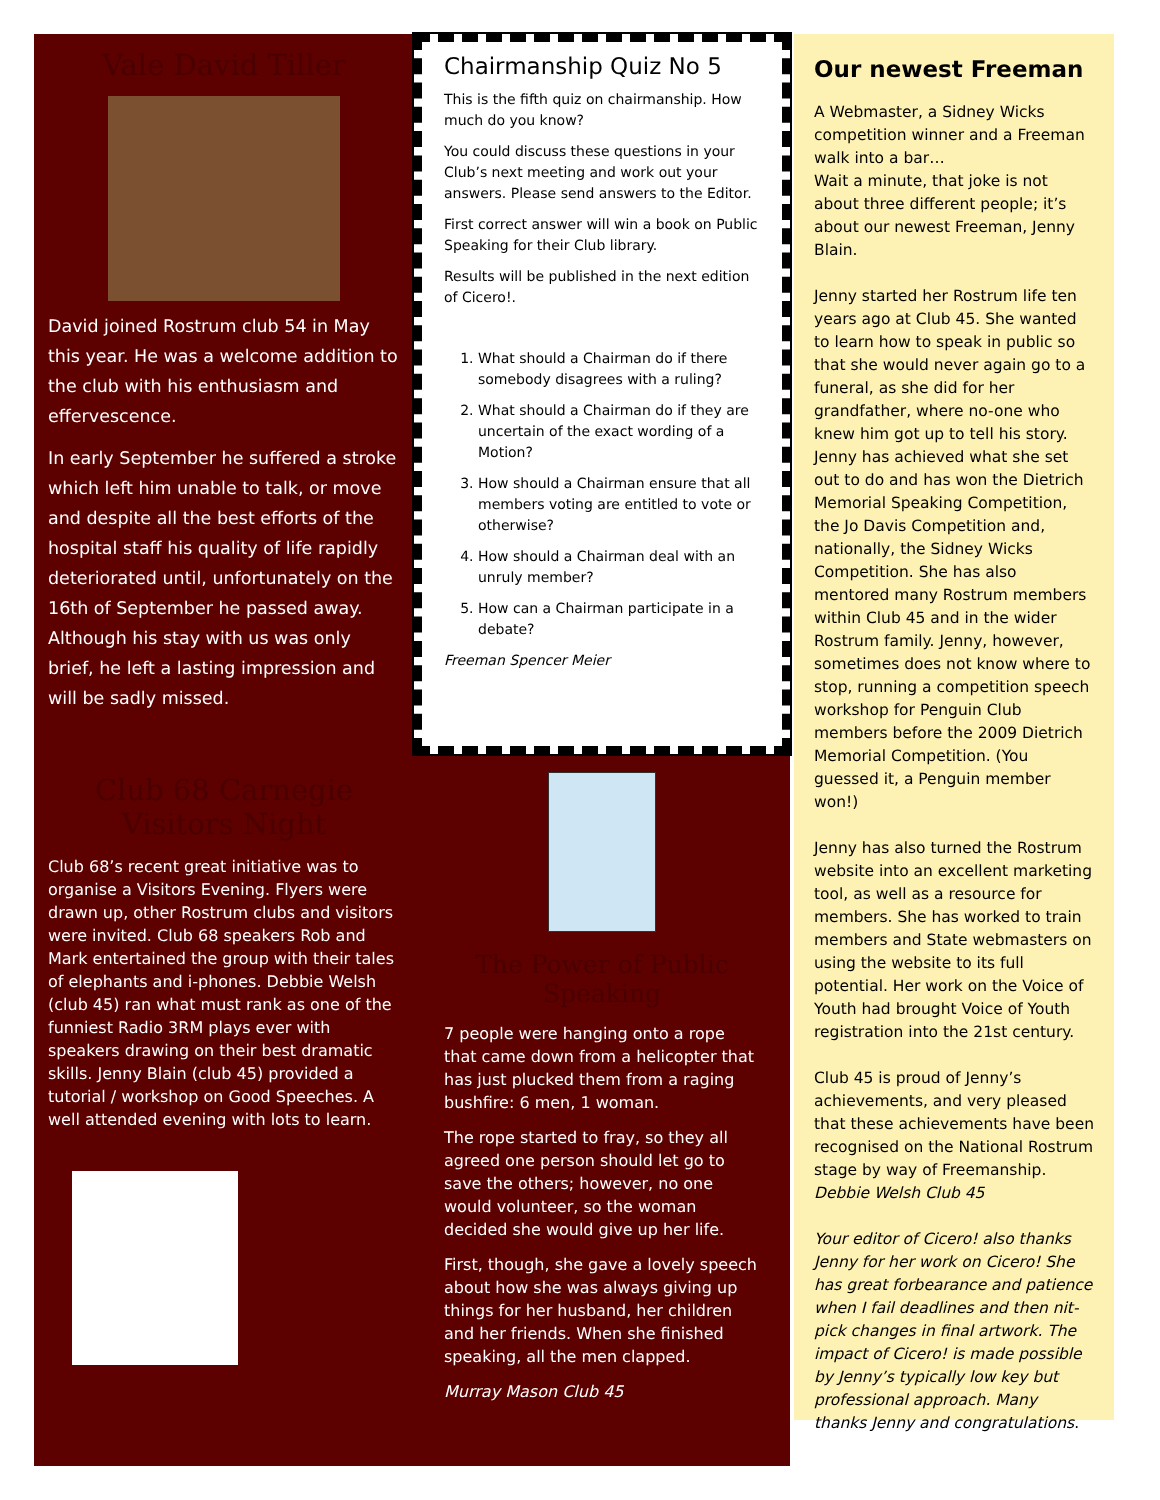Vale David Tiller
David joined Rostrum club 54 in May this year. He was a welcome addition to the club with his enthusiasm and effervescence.
In early September he suffered a stroke which left him unable to talk, or move and despite all the best efforts of the hospital staff his quality of life rapidly deteriorated until, unfortunately on the 16th of September he passed away. Although his stay with us was only brief, he left a lasting impression and will be sadly missed.
Club 68 Carnegie
Visitors Night
Club 68’s recent great initiative was to organise a Visitors Evening. Flyers were drawn up, other Rostrum clubs and visitors were invited. Club 68 speakers Rob and Mark entertained the group with their tales of elephants and i-phones. Debbie Welsh (club 45) ran what must rank as one of the funniest Radio 3RM plays ever with speakers drawing on their best dramatic skills. Jenny Blain (club 45) provided a tutorial / workshop on Good Speeches. A well attended evening with lots to learn.
Chairmanship Quiz No 5
This is the fifth quiz on chairmanship. How much do you know?
You could discuss these questions in your Club’s next meeting and work out your answers. Please send answers to the Editor.
First correct answer will win a book on Public Speaking for their Club library.
Results will be published in the next edition of Cicero!.
1. What should a Chairman do if there somebody disagrees with a ruling?
2. What should a Chairman do if they are uncertain of the exact wording of a Motion?
3. How should a Chairman ensure that all members voting are entitled to vote or otherwise?
4. How should a Chairman deal with an unruly member?
5. How can a Chairman participate in a debate?
Freeman Spencer Meier
The Power of Public
Speaking
7 people were hanging onto a rope that came down from a helicopter that has just plucked them from a raging bushfire: 6 men, 1 woman.
The rope started to fray, so they all agreed one person should let go to save the others; however, no one would volunteer, so the woman decided she would give up her life.
First, though, she gave a lovely speech about how she was always giving up things for her husband, her children and her friends. When she finished speaking, all the men clapped.
Murray Mason Club 45
Our newest Freeman
A Webmaster, a Sidney Wicks competition winner and a Freeman walk into a bar…
Wait a minute, that joke is not about three different people; it’s about our newest Freeman, Jenny Blain.
Jenny started her Rostrum life ten years ago at Club 45. She wanted to learn how to speak in public so that she would never again go to a funeral, as she did for her grandfather, where no-one who knew him got up to tell his story. Jenny has achieved what she set out to do and has won the Dietrich Memorial Speaking Competition, the Jo Davis Competition and, nationally, the Sidney Wicks Competition. She has also mentored many Rostrum members within Club 45 and in the wider Rostrum family. Jenny, however, sometimes does not know where to stop, running a competition speech workshop for Penguin Club members before the 2009 Dietrich Memorial Competition. (You guessed it, a Penguin member won!)
Jenny has also turned the Rostrum website into an excellent marketing tool, as well as a resource for members. She has worked to train members and State webmasters on using the website to its full potential. Her work on the Voice of Youth had brought Voice of Youth registration into the 21st century.
Club 45 is proud of Jenny’s achievements, and very pleased that these achievements have been recognised on the National Rostrum stage by way of Freemanship.
Debbie Welsh Club 45
Your editor of Cicero! also thanks Jenny for her work on Cicero! She has great forbearance and patience when I fail deadlines and then nit-pick changes in final artwork. The impact of Cicero! is made possible by Jenny’s typically low key but professional approach. Many thanks Jenny and congratulations.